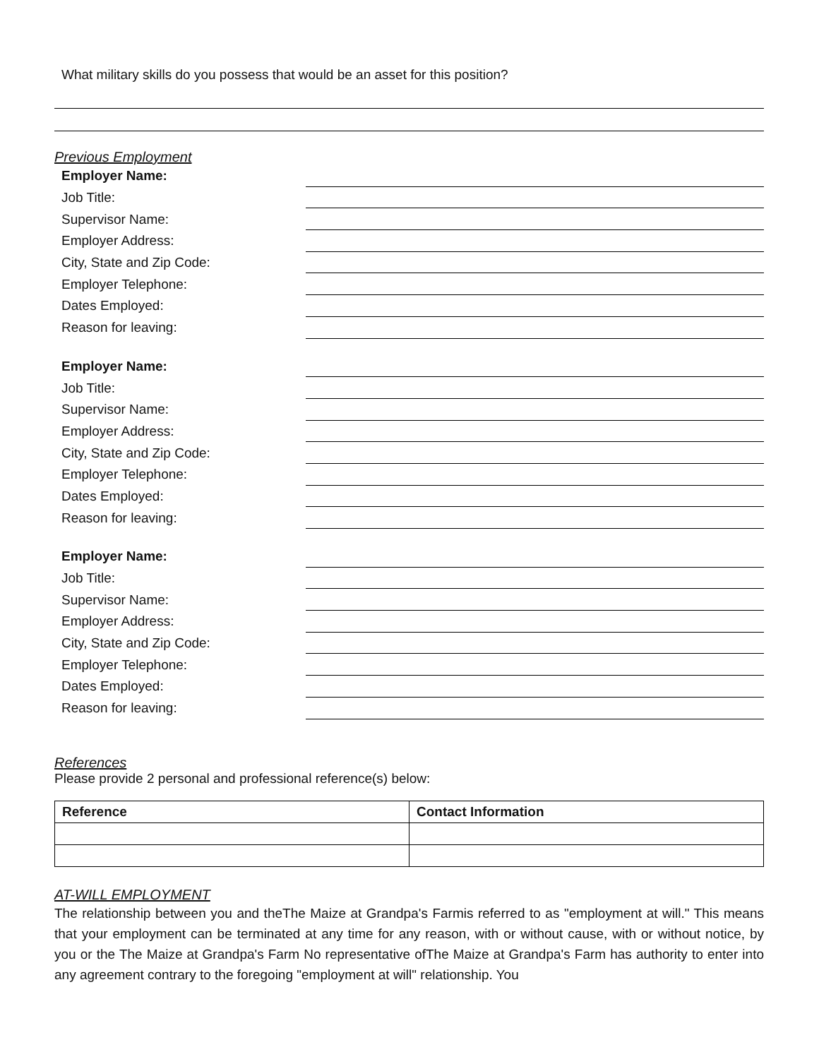What military skills do you possess that would be an asset for this position?
Previous Employment
Employer Name:
Job Title:
Supervisor Name:
Employer Address:
City, State and Zip Code:
Employer Telephone:
Dates Employed:
Reason for leaving:
Employer Name:
Job Title:
Supervisor Name:
Employer Address:
City, State and Zip Code:
Employer Telephone:
Dates Employed:
Reason for leaving:
Employer Name:
Job Title:
Supervisor Name:
Employer Address:
City, State and Zip Code:
Employer Telephone:
Dates Employed:
Reason for leaving:
References
Please provide 2 personal and professional reference(s) below:
| Reference | Contact Information |
| --- | --- |
AT-WILL EMPLOYMENT
The relationship between you and theThe Maize at Grandpa's Farmis referred to as "employment at will." This means that your employment can be terminated at any time for any reason, with or without cause, with or without notice, by you or the The Maize at Grandpa's Farm No representative ofThe Maize at Grandpa's Farm has authority to enter into any agreement contrary to the foregoing "employment at will" relationship. You